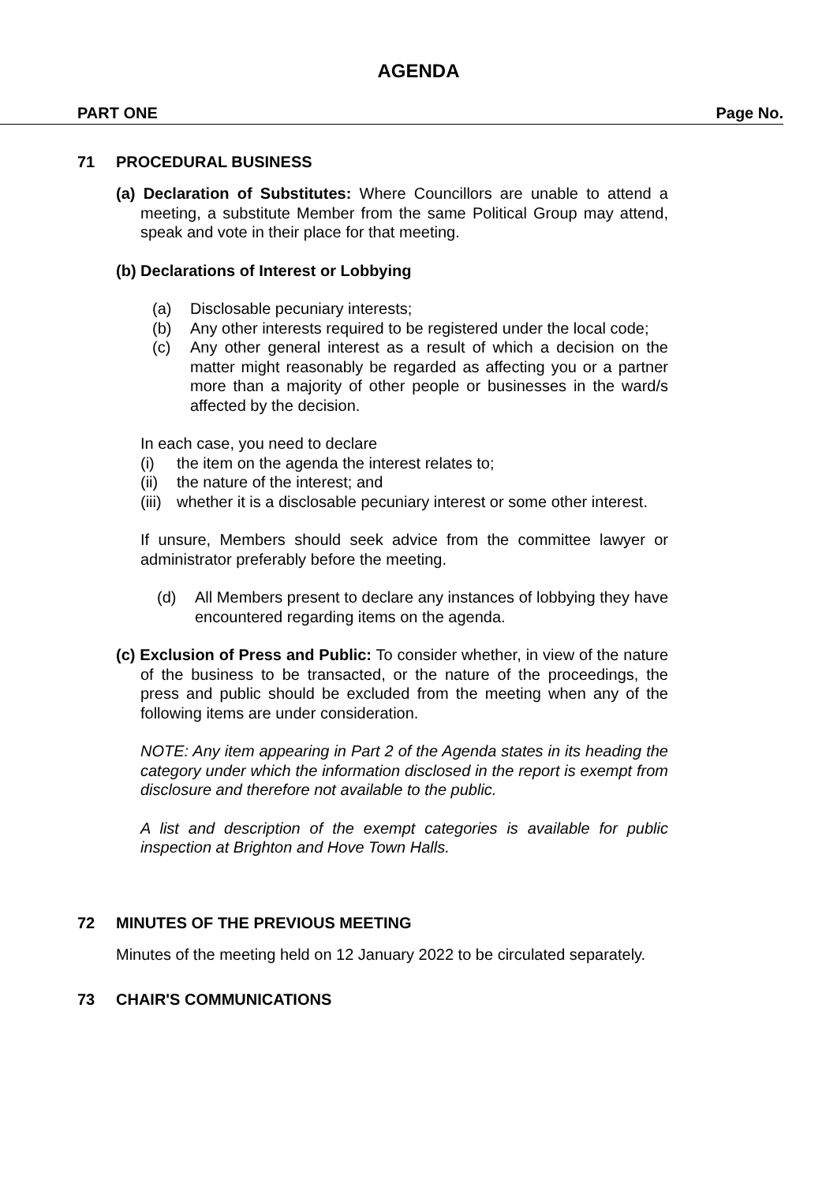AGENDA
PART ONE Page No.
71 PROCEDURAL BUSINESS
(a) Declaration of Substitutes: Where Councillors are unable to attend a meeting, a substitute Member from the same Political Group may attend, speak and vote in their place for that meeting.
(b) Declarations of Interest or Lobbying
(a) Disclosable pecuniary interests;
(b) Any other interests required to be registered under the local code;
(c) Any other general interest as a result of which a decision on the matter might reasonably be regarded as affecting you or a partner more than a majority of other people or businesses in the ward/s affected by the decision.
In each case, you need to declare
(i) the item on the agenda the interest relates to;
(ii) the nature of the interest; and
(iii) whether it is a disclosable pecuniary interest or some other interest.
If unsure, Members should seek advice from the committee lawyer or administrator preferably before the meeting.
(d) All Members present to declare any instances of lobbying they have encountered regarding items on the agenda.
(c) Exclusion of Press and Public: To consider whether, in view of the nature of the business to be transacted, or the nature of the proceedings, the press and public should be excluded from the meeting when any of the following items are under consideration.
NOTE: Any item appearing in Part 2 of the Agenda states in its heading the category under which the information disclosed in the report is exempt from disclosure and therefore not available to the public.
A list and description of the exempt categories is available for public inspection at Brighton and Hove Town Halls.
72 MINUTES OF THE PREVIOUS MEETING
Minutes of the meeting held on 12 January 2022 to be circulated separately.
73 CHAIR'S COMMUNICATIONS